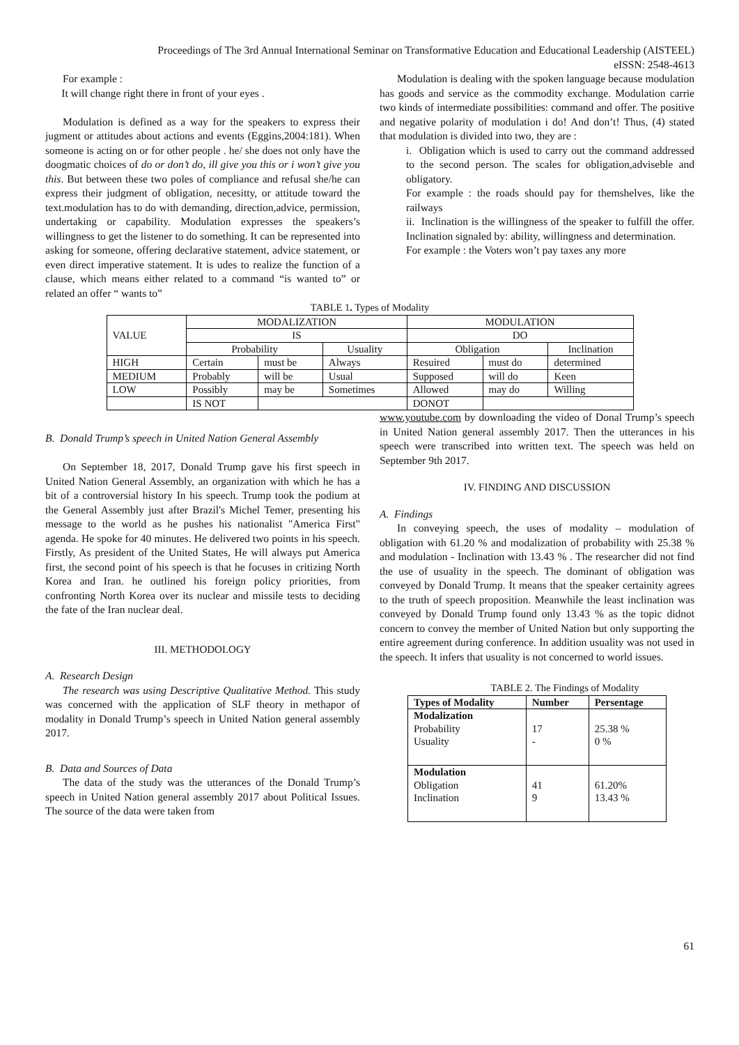Proceedings of The 3rd Annual International Seminar on Transformative Education and Educational Leadership (AISTEEL)
eISSN: 2548-4613
For example :
It will change right there in front of your eyes .
Modulation is defined as a way for the speakers to express their jugment or attitudes about actions and events (Eggins,2004:181). When someone is acting on or for other people . he/ she does not only have the doogmatic choices of do or don’t do, ill give you this or i won’t give you this. But between these two poles of compliance and refusal she/he can express their judgment of obligation, necesitty, or attitude toward the text.modulation has to do with demanding, direction,advice, permission, undertaking or capability. Modulation expresses the speakers’s willingness to get the listener to do something. It can be represented into asking for someone, offering declarative statement, advice statement, or even direct imperative statement. It is udes to realize the function of a clause, which means either related to a command “is wanted to” or related an offer “ wants to”
Modulation is dealing with the spoken language because modulation has goods and service as the commodity exchange. Modulation carrie two kinds of intermediate possibilities: command and offer. The positive and negative polarity of modulation i do! And don’t! Thus, (4) stated that modulation is divided into two, they are :
i. Obligation which is used to carry out the command addressed to the second person. The scales for obligation,adviseble and obligatory.
For example : the roads should pay for themshelves, like the railways
ii. Inclination is the willingness of the speaker to fulfill the offer. Inclination signaled by: ability, willingness and determination.
For example : the Voters won’t pay taxes any more
TABLE 1. Types of Modality
| VALUE | MODALIZATION | | | MODULATION | | |
| | IS | | | DO | | |
| | Probability | | Usuality | Obligation | | Inclination |
| HIGH | Certain | must be | Always | Resuired | must do | determined |
| MEDIUM | Probably | will be | Usual | Supposed | will do | Keen |
| LOW | Possibly | may be | Sometimes | Allowed | may do | Willing |
| | IS NOT | | | DONOT | | |
B. Donald Trump’s speech in United Nation General Assembly
On September 18, 2017, Donald Trump gave his first speech in United Nation General Assembly, an organization with which he has a bit of a controversial history In his speech. Trump took the podium at the General Assembly just after Brazil's Michel Temer, presenting his message to the world as he pushes his nationalist "America First" agenda. He spoke for 40 minutes. He delivered two points in his speech. Firstly, As president of the United States, He will always put America first, the second point of his speech is that he focuses in critizing North Korea and Iran. he outlined his foreign policy priorities, from confronting North Korea over its nuclear and missile tests to deciding the fate of the Iran nuclear deal.
III. METHODOLOGY
A. Research Design
The research was using Descriptive Qualitative Method. This study was concerned with the application of SLF theory in methapor of modality in Donald Trump’s speech in United Nation general assembly 2017.
B. Data and Sources of Data
The data of the study was the utterances of the Donald Trump’s speech in United Nation general assembly 2017 about Political Issues. The source of the data were taken from
www.youtube.com by downloading the video of Donal Trump’s speech in United Nation general assembly 2017. Then the utterances in his speech were transcribed into written text. The speech was held on September 9th 2017.
IV. FINDING AND DISCUSSION
A. Findings
In conveying speech, the uses of modality – modulation of obligation with 61.20 % and modalization of probability with 25.38 % and modulation - Inclination with 13.43 % . The researcher did not find the use of usuality in the speech. The dominant of obligation was conveyed by Donald Trump. It means that the speaker certainity agrees to the truth of speech proposition. Meanwhile the least inclination was conveyed by Donald Trump found only 13.43 % as the topic didnot concern to convey the member of United Nation but only supporting the entire agreement during conference. In addition usuality was not used in the speech. It infers that usuality is not concerned to world issues.
TABLE 2. The Findings of Modality
| Types of Modality | Number | Persentage |
| --- | --- | --- |
| Modalization Probability Usuality | 17 - | 25.38 % 0 % |
| Modulation Obligation Inclination | 41 9 | 61.20% 13.43 % |
61